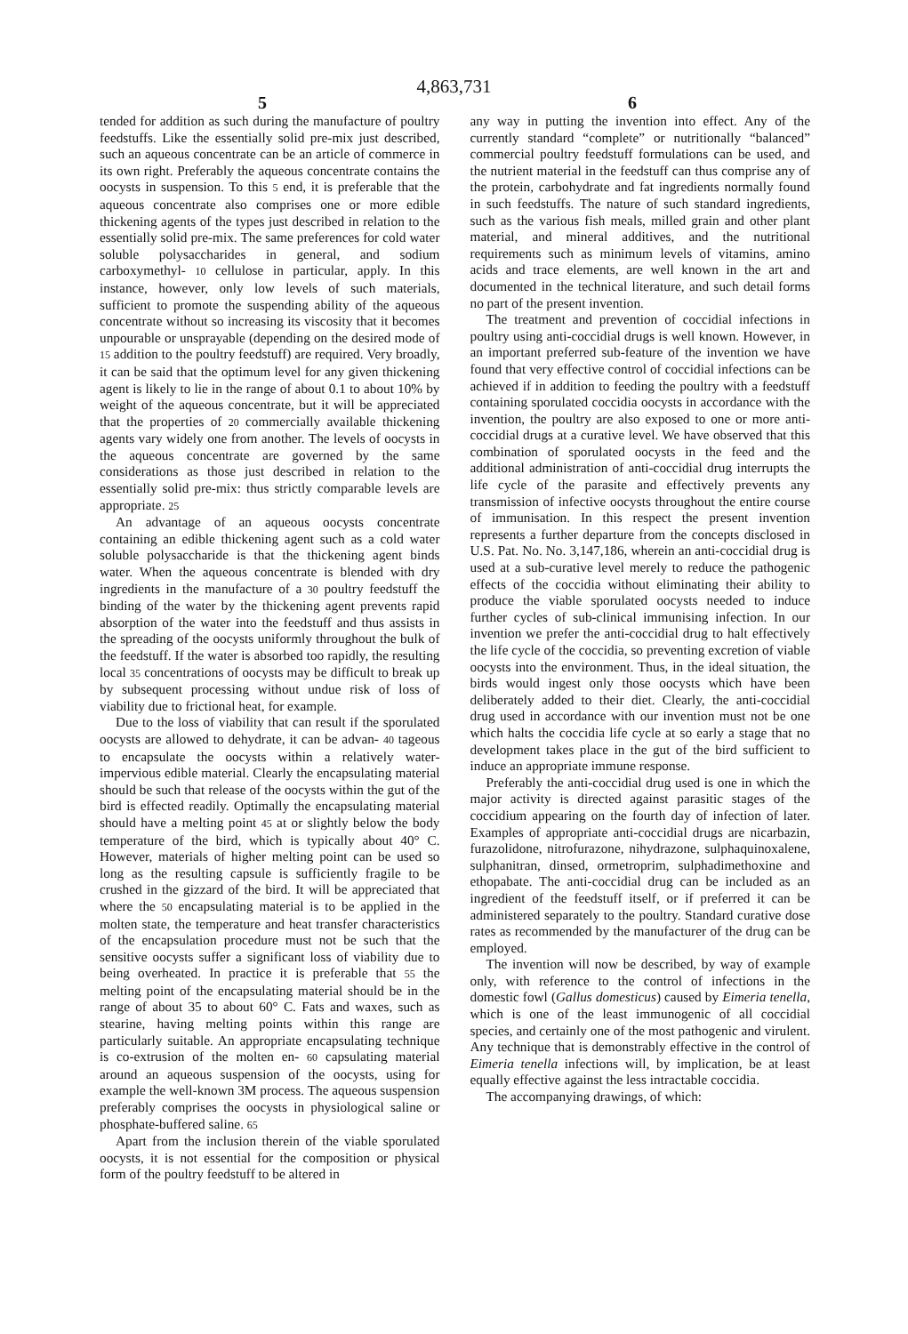4,863,731
5 6
tended for addition as such during the manufacture of poultry feedstuffs. Like the essentially solid pre-mix just described, such an aqueous concentrate can be an article of commerce in its own right. Preferably the aqueous concentrate contains the oocysts in suspension. To this 5 end, it is preferable that the aqueous concentrate also comprises one or more edible thickening agents of the types just described in relation to the essentially solid pre-mix. The same preferences for cold water soluble polysaccharides in general, and sodium carboxymethyl- 10 cellulose in particular, apply. In this instance, however, only low levels of such materials, sufficient to promote the suspending ability of the aqueous concentrate without so increasing its viscosity that it becomes unpourable or unsprayable (depending on the desired mode of 15 addition to the poultry feedstuff) are required. Very broadly, it can be said that the optimum level for any given thickening agent is likely to lie in the range of about 0.1 to about 10% by weight of the aqueous concentrate, but it will be appreciated that the properties of 20 commercially available thickening agents vary widely one from another. The levels of oocysts in the aqueous concentrate are governed by the same considerations as those just described in relation to the essentially solid pre-mix: thus strictly comparable levels are appropriate. 25
An advantage of an aqueous oocysts concentrate containing an edible thickening agent such as a cold water soluble polysaccharide is that the thickening agent binds water. When the aqueous concentrate is blended with dry ingredients in the manufacture of a 30 poultry feedstuff the binding of the water by the thickening agent prevents rapid absorption of the water into the feedstuff and thus assists in the spreading of the oocysts uniformly throughout the bulk of the feedstuff. If the water is absorbed too rapidly, the resulting local 35 concentrations of oocysts may be difficult to break up by subsequent processing without undue risk of loss of viability due to frictional heat, for example.
Due to the loss of viability that can result if the sporulated oocysts are allowed to dehydrate, it can be advan- 40 tageous to encapsulate the oocysts within a relatively water-impervious edible material. Clearly the encapsulating material should be such that release of the oocysts within the gut of the bird is effected readily. Optimally the encapsulating material should have a melting point 45 at or slightly below the body temperature of the bird, which is typically about 40° C. However, materials of higher melting point can be used so long as the resulting capsule is sufficiently fragile to be crushed in the gizzard of the bird. It will be appreciated that where the 50 encapsulating material is to be applied in the molten state, the temperature and heat transfer characteristics of the encapsulation procedure must not be such that the sensitive oocysts suffer a significant loss of viability due to being overheated. In practice it is preferable that 55 the melting point of the encapsulating material should be in the range of about 35 to about 60° C. Fats and waxes, such as stearine, having melting points within this range are particularly suitable. An appropriate encapsulating technique is co-extrusion of the molten en- 60 capsulating material around an aqueous suspension of the oocysts, using for example the well-known 3M process. The aqueous suspension preferably comprises the oocysts in physiological saline or phosphate-buffered saline. 65
Apart from the inclusion therein of the viable sporulated oocysts, it is not essential for the composition or physical form of the poultry feedstuff to be altered in
any way in putting the invention into effect. Any of the currently standard “complete” or nutritionally “balanced” commercial poultry feedstuff formulations can be used, and the nutrient material in the feedstuff can thus comprise any of the protein, carbohydrate and fat ingredients normally found in such feedstuffs. The nature of such standard ingredients, such as the various fish meals, milled grain and other plant material, and mineral additives, and the nutritional requirements such as minimum levels of vitamins, amino acids and trace elements, are well known in the art and documented in the technical literature, and such detail forms no part of the present invention.
The treatment and prevention of coccidial infections in poultry using anti-coccidial drugs is well known. However, in an important preferred sub-feature of the invention we have found that very effective control of coccidial infections can be achieved if in addition to feeding the poultry with a feedstuff containing sporulated coccidia oocysts in accordance with the invention, the poultry are also exposed to one or more anti-coccidial drugs at a curative level. We have observed that this combination of sporulated oocysts in the feed and the additional administration of anti-coccidial drug interrupts the life cycle of the parasite and effectively prevents any transmission of infective oocysts throughout the entire course of immunisation. In this respect the present invention represents a further departure from the concepts disclosed in U.S. Pat. No. No. 3,147,186, wherein an anti-coccidial drug is used at a sub-curative level merely to reduce the pathogenic effects of the coccidia without eliminating their ability to produce the viable sporulated oocysts needed to induce further cycles of sub-clinical immunising infection. In our invention we prefer the anti-coccidial drug to halt effectively the life cycle of the coccidia, so preventing excretion of viable oocysts into the environment. Thus, in the ideal situation, the birds would ingest only those oocysts which have been deliberately added to their diet. Clearly, the anti-coccidial drug used in accordance with our invention must not be one which halts the coccidia life cycle at so early a stage that no development takes place in the gut of the bird sufficient to induce an appropriate immune response.
Preferably the anti-coccidial drug used is one in which the major activity is directed against parasitic stages of the coccidium appearing on the fourth day of infection of later. Examples of appropriate anti-coccidial drugs are nicarbazin, furazolidone, nitrofurazone, nihydrazone, sulphaquinoxalene, sulphanitran, dinsed, ormetroprim, sulphadimethoxine and ethopabate. The anti-coccidial drug can be included as an ingredient of the feedstuff itself, or if preferred it can be administered separately to the poultry. Standard curative dose rates as recommended by the manufacturer of the drug can be employed.
The invention will now be described, by way of example only, with reference to the control of infections in the domestic fowl (Gallus domesticus) caused by Eimeria tenella, which is one of the least immunogenic of all coccidial species, and certainly one of the most pathogenic and virulent. Any technique that is demonstrably effective in the control of Eimeria tenella infections will, by implication, be at least equally effective against the less intractable coccidia.
The accompanying drawings, of which: